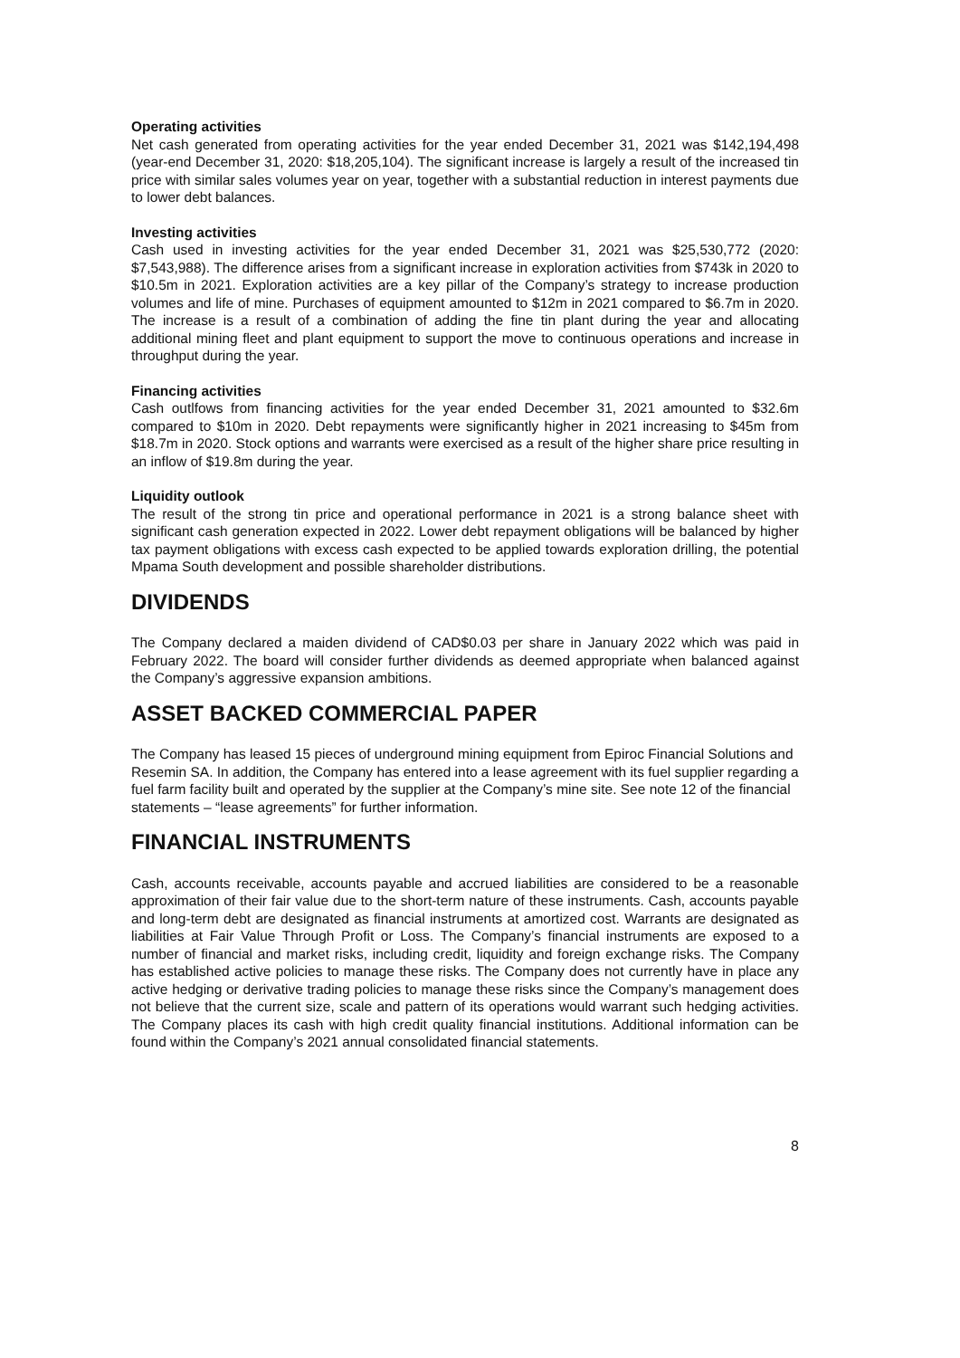Operating activities
Net cash generated from operating activities for the year ended December 31, 2021 was $142,194,498 (year-end December 31, 2020: $18,205,104). The significant increase is largely a result of the increased tin price with similar sales volumes year on year, together with a substantial reduction in interest payments due to lower debt balances.
Investing activities
Cash used in investing activities for the year ended December 31, 2021 was $25,530,772 (2020: $7,543,988). The difference arises from a significant increase in exploration activities from $743k in 2020 to $10.5m in 2021. Exploration activities are a key pillar of the Company’s strategy to increase production volumes and life of mine. Purchases of equipment amounted to $12m in 2021 compared to $6.7m in 2020. The increase is a result of a combination of adding the fine tin plant during the year and allocating additional mining fleet and plant equipment to support the move to continuous operations and increase in throughput during the year.
Financing activities
Cash outlfows from financing activities for the year ended December 31, 2021 amounted to $32.6m compared to $10m in 2020. Debt repayments were significantly higher in 2021 increasing to $45m from $18.7m in 2020. Stock options and warrants were exercised as a result of the higher share price resulting in an inflow of $19.8m during the year.
Liquidity outlook
The result of the strong tin price and operational performance in 2021 is a strong balance sheet with significant cash generation expected in 2022. Lower debt repayment obligations will be balanced by higher tax payment obligations with excess cash expected to be applied towards exploration drilling, the potential Mpama South development and possible shareholder distributions.
DIVIDENDS
The Company declared a maiden dividend of CAD$0.03 per share in January 2022 which was paid in February 2022. The board will consider further dividends as deemed appropriate when balanced against the Company’s aggressive expansion ambitions.
ASSET BACKED COMMERCIAL PAPER
The Company has leased 15 pieces of underground mining equipment from Epiroc Financial Solutions and Resemin SA. In addition, the Company has entered into a lease agreement with its fuel supplier regarding a fuel farm facility built and operated by the supplier at the Company’s mine site. See note 12 of the financial statements – “lease agreements” for further information.
FINANCIAL INSTRUMENTS
Cash, accounts receivable, accounts payable and accrued liabilities are considered to be a reasonable approximation of their fair value due to the short-term nature of these instruments. Cash, accounts payable and long-term debt are designated as financial instruments at amortized cost. Warrants are designated as liabilities at Fair Value Through Profit or Loss. The Company’s financial instruments are exposed to a number of financial and market risks, including credit, liquidity and foreign exchange risks. The Company has established active policies to manage these risks. The Company does not currently have in place any active hedging or derivative trading policies to manage these risks since the Company’s management does not believe that the current size, scale and pattern of its operations would warrant such hedging activities. The Company places its cash with high credit quality financial institutions. Additional information can be found within the Company’s 2021 annual consolidated financial statements.
8